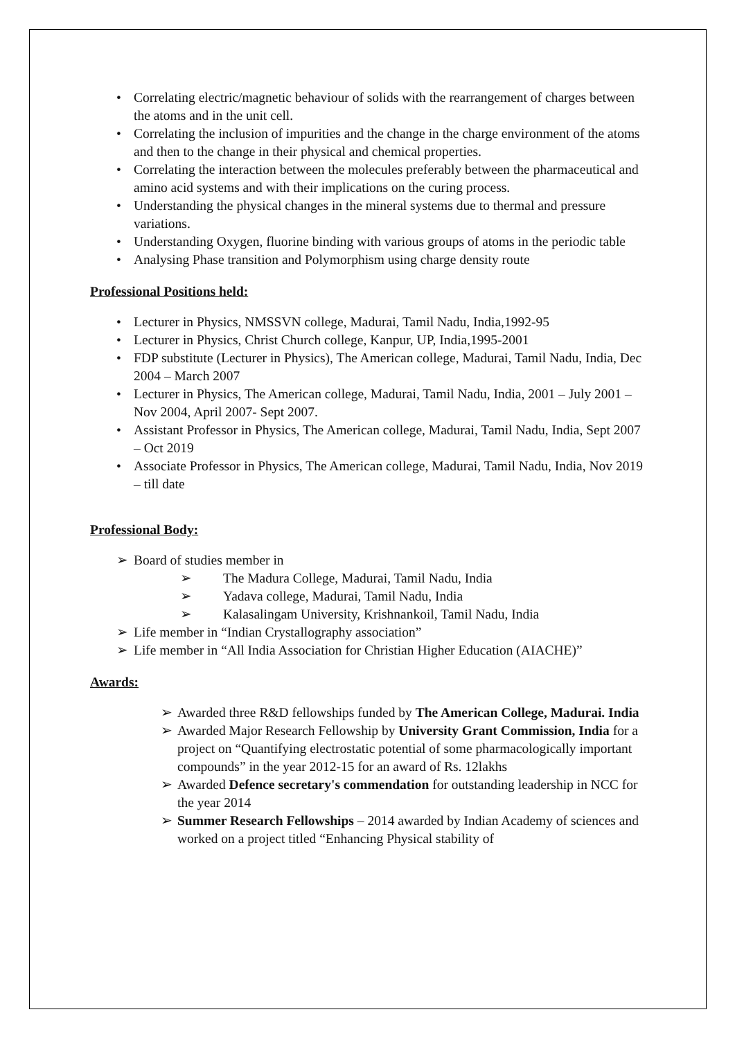Correlating electric/magnetic behaviour of solids with the rearrangement of charges between the atoms and in the unit cell.
Correlating the inclusion of impurities and the change in the charge environment of the atoms and then to the change in their physical and chemical properties.
Correlating the interaction between the molecules preferably between the pharmaceutical and amino acid systems and with their implications on the curing process.
Understanding the physical changes in the mineral systems due to thermal and pressure variations.
Understanding Oxygen, fluorine binding with various groups of atoms in the periodic table
Analysing Phase transition and Polymorphism using charge density route
Professional Positions held:
Lecturer in Physics, NMSSVN college, Madurai, Tamil Nadu, India,1992-95
Lecturer in Physics, Christ Church college, Kanpur, UP, India,1995-2001
FDP substitute (Lecturer in Physics), The American college, Madurai, Tamil Nadu, India, Dec 2004 – March 2007
Lecturer in Physics, The American college, Madurai, Tamil Nadu, India, 2001 – July 2001 – Nov 2004, April 2007- Sept 2007.
Assistant Professor in Physics, The American college, Madurai, Tamil Nadu, India, Sept 2007 – Oct 2019
Associate Professor in Physics, The American college, Madurai, Tamil Nadu, India, Nov 2019 – till date
Professional Body:
➢ Board of studies member in
➢ The Madura College, Madurai, Tamil Nadu, India
➢ Yadava college, Madurai, Tamil Nadu, India
➢ Kalasalingam University, Krishnankoil, Tamil Nadu, India
➢ Life member in “Indian Crystallography association”
➢ Life member in “All India Association for Christian Higher Education (AIACHE)”
Awards:
➢ Awarded three R&D fellowships funded by The American College, Madurai. India
➢ Awarded Major Research Fellowship by University Grant Commission, India for a project on “Quantifying electrostatic potential of some pharmacologically important compounds” in the year 2012-15 for an award of Rs. 12lakhs
➢ Awarded Defence secretary's commendation for outstanding leadership in NCC for the year 2014
➢ Summer Research Fellowships – 2014 awarded by Indian Academy of sciences and worked on a project titled “Enhancing Physical stability of